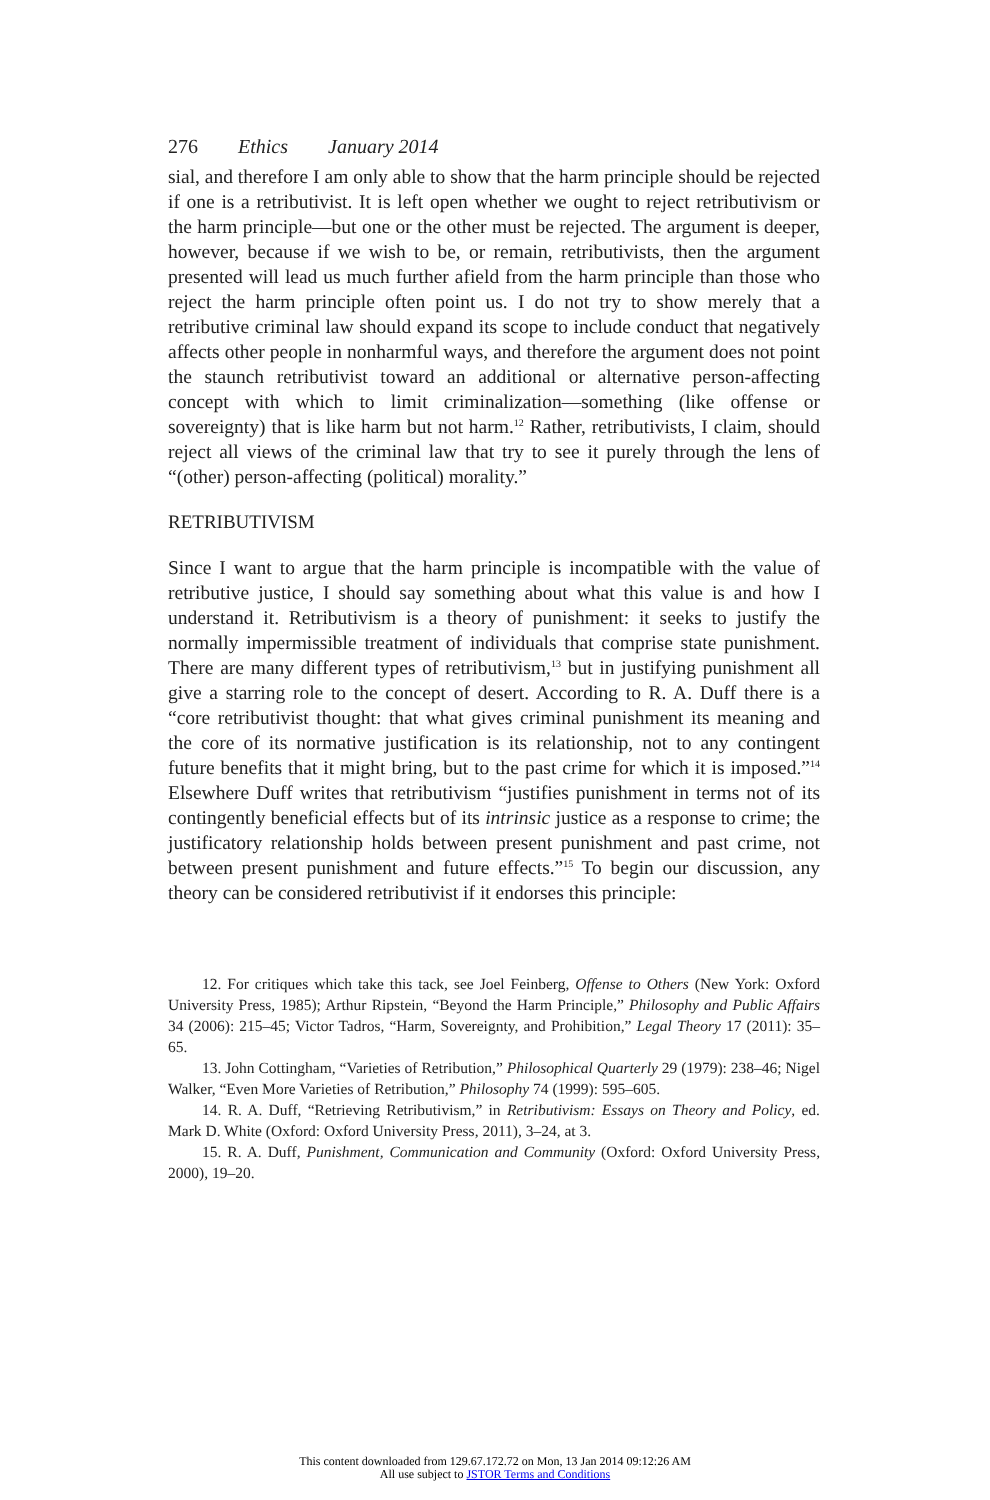276 Ethics January 2014
sial, and therefore I am only able to show that the harm principle should be rejected if one is a retributivist. It is left open whether we ought to reject retributivism or the harm principle—but one or the other must be rejected. The argument is deeper, however, because if we wish to be, or remain, retributivists, then the argument presented will lead us much further afield from the harm principle than those who reject the harm principle often point us. I do not try to show merely that a retributive criminal law should expand its scope to include conduct that negatively affects other people in nonharmful ways, and therefore the argument does not point the staunch retributivist toward an additional or alternative person-affecting concept with which to limit criminalization—something (like offense or sovereignty) that is like harm but not harm.<sup>12</sup> Rather, retributivists, I claim, should reject all views of the criminal law that try to see it purely through the lens of “(other) person-affecting (political) morality.”
RETRIBUTIVISM
Since I want to argue that the harm principle is incompatible with the value of retributive justice, I should say something about what this value is and how I understand it. Retributivism is a theory of punishment: it seeks to justify the normally impermissible treatment of individuals that comprise state punishment. There are many different types of retributivism,<sup>13</sup> but in justifying punishment all give a starring role to the concept of desert. According to R. A. Duff there is a “core retributivist thought: that what gives criminal punishment its meaning and the core of its normative justification is its relationship, not to any contingent future benefits that it might bring, but to the past crime for which it is imposed.”<sup>14</sup> Elsewhere Duff writes that retributivism “justifies punishment in terms not of its contingently beneficial effects but of its intrinsic justice as a response to crime; the justificatory relationship holds between present punishment and past crime, not between present punishment and future effects.”<sup>15</sup> To begin our discussion, any theory can be considered retributivist if it endorses this principle:
12. For critiques which take this tack, see Joel Feinberg, Offense to Others (New York: Oxford University Press, 1985); Arthur Ripstein, “Beyond the Harm Principle,” Philosophy and Public Affairs 34 (2006): 215–45; Victor Tadros, “Harm, Sovereignty, and Prohibition,” Legal Theory 17 (2011): 35–65.
13. John Cottingham, “Varieties of Retribution,” Philosophical Quarterly 29 (1979): 238–46; Nigel Walker, “Even More Varieties of Retribution,” Philosophy 74 (1999): 595–605.
14. R. A. Duff, “Retrieving Retributivism,” in Retributivism: Essays on Theory and Policy, ed. Mark D. White (Oxford: Oxford University Press, 2011), 3–24, at 3.
15. R. A. Duff, Punishment, Communication and Community (Oxford: Oxford University Press, 2000), 19–20.
This content downloaded from 129.67.172.72 on Mon, 13 Jan 2014 09:12:26 AM
All use subject to JSTOR Terms and Conditions